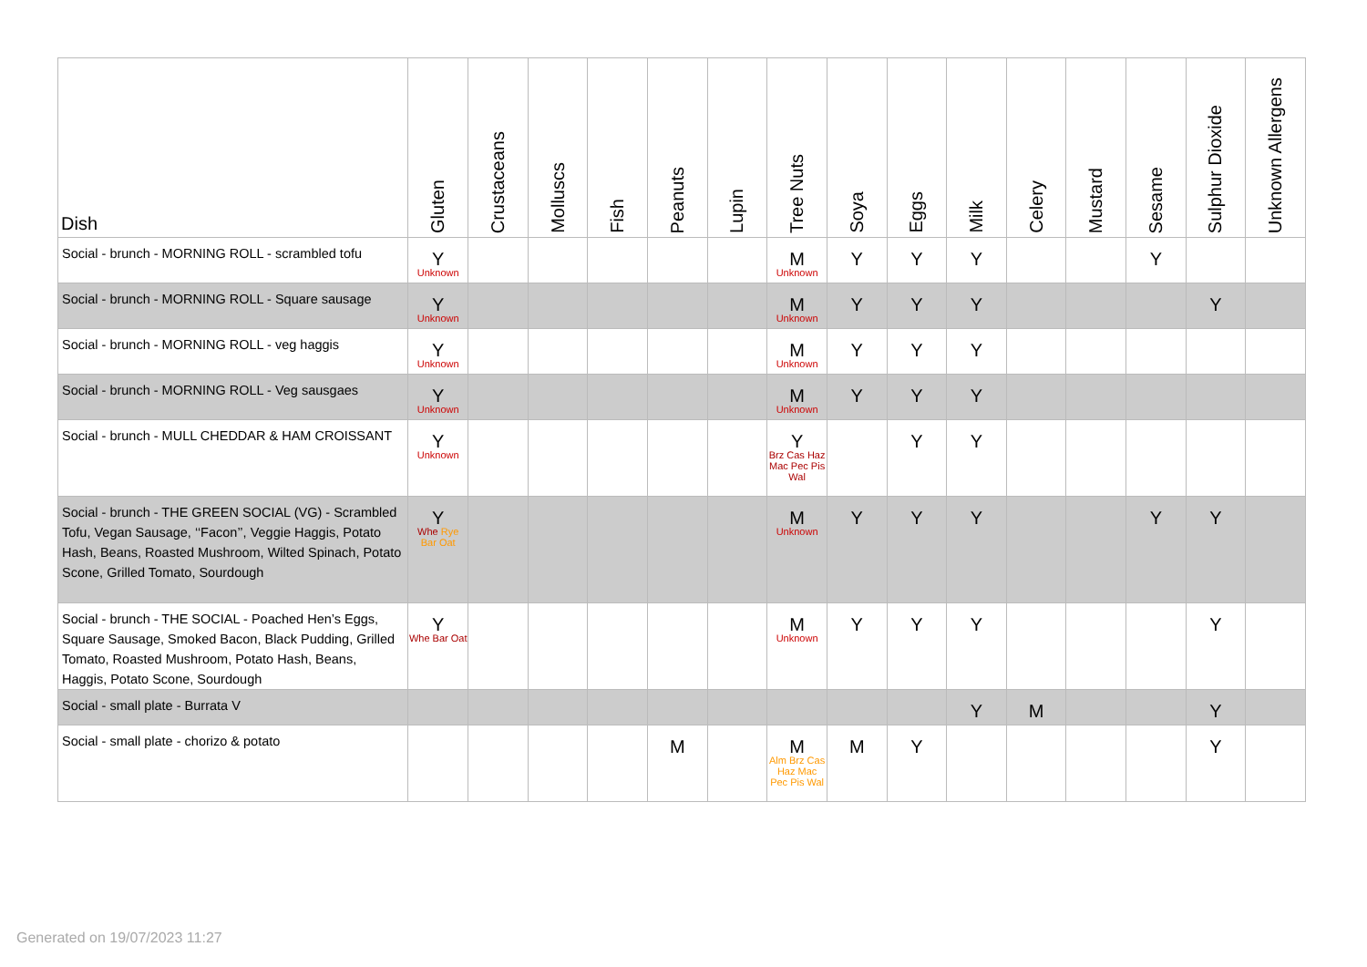| Dish | Gluten | Crustaceans | Molluscs | Fish | Peanuts | Lupin | Tree Nuts | Soya | Eggs | Milk | Celery | Mustard | Sesame | Sulphur Dioxide | Unknown Allergens |
| --- | --- | --- | --- | --- | --- | --- | --- | --- | --- | --- | --- | --- | --- | --- | --- |
| Social - brunch - MORNING ROLL - scrambled tofu | Y Unknown | | | | | | M Unknown | Y | Y | Y | | | Y | | |
| Social - brunch - MORNING ROLL - Square sausage | Y Unknown | | | | | | M Unknown | Y | Y | Y | | | | Y | |
| Social - brunch - MORNING ROLL - veg haggis | Y Unknown | | | | | | M Unknown | Y | Y | Y | | | | | |
| Social - brunch - MORNING ROLL - Veg sausgaes | Y Unknown | | | | | | M Unknown | Y | Y | Y | | | | | |
| Social - brunch - MULL CHEDDAR & HAM CROISSANT | Y Unknown | | | | | | Y Brz Cas Haz Mac Pec Pis Wal | | Y | Y | | | | | |
| Social - brunch - THE GREEN SOCIAL (VG) - Scrambled Tofu, Vegan Sausage, ‘‘Facon’’, Veggie Haggis, Potato Hash, Beans, Roasted Mushroom, Wilted Spinach, Potato Scone, Grilled Tomato, Sourdough | Y Whe Rye Bar Oat | | | | | | M Unknown | Y | Y | Y | | | Y | Y | |
| Social - brunch - THE SOCIAL - Poached Hen’s Eggs, Square Sausage, Smoked Bacon, Black Pudding, Grilled Tomato, Roasted Mushroom, Potato Hash, Beans, Haggis, Potato Scone, Sourdough | Y Whe Bar Oat | | | | | | M Unknown | Y | Y | Y | | | | Y | |
| Social - small plate - Burrata V | | | | | | | | | | Y | M | | | Y | |
| Social - small plate - chorizo & potato | | | | | M | | M Alm Brz Cas Haz Mac Pec Pis Wal | M | Y | | | | | Y | |
Generated on 19/07/2023 11:27